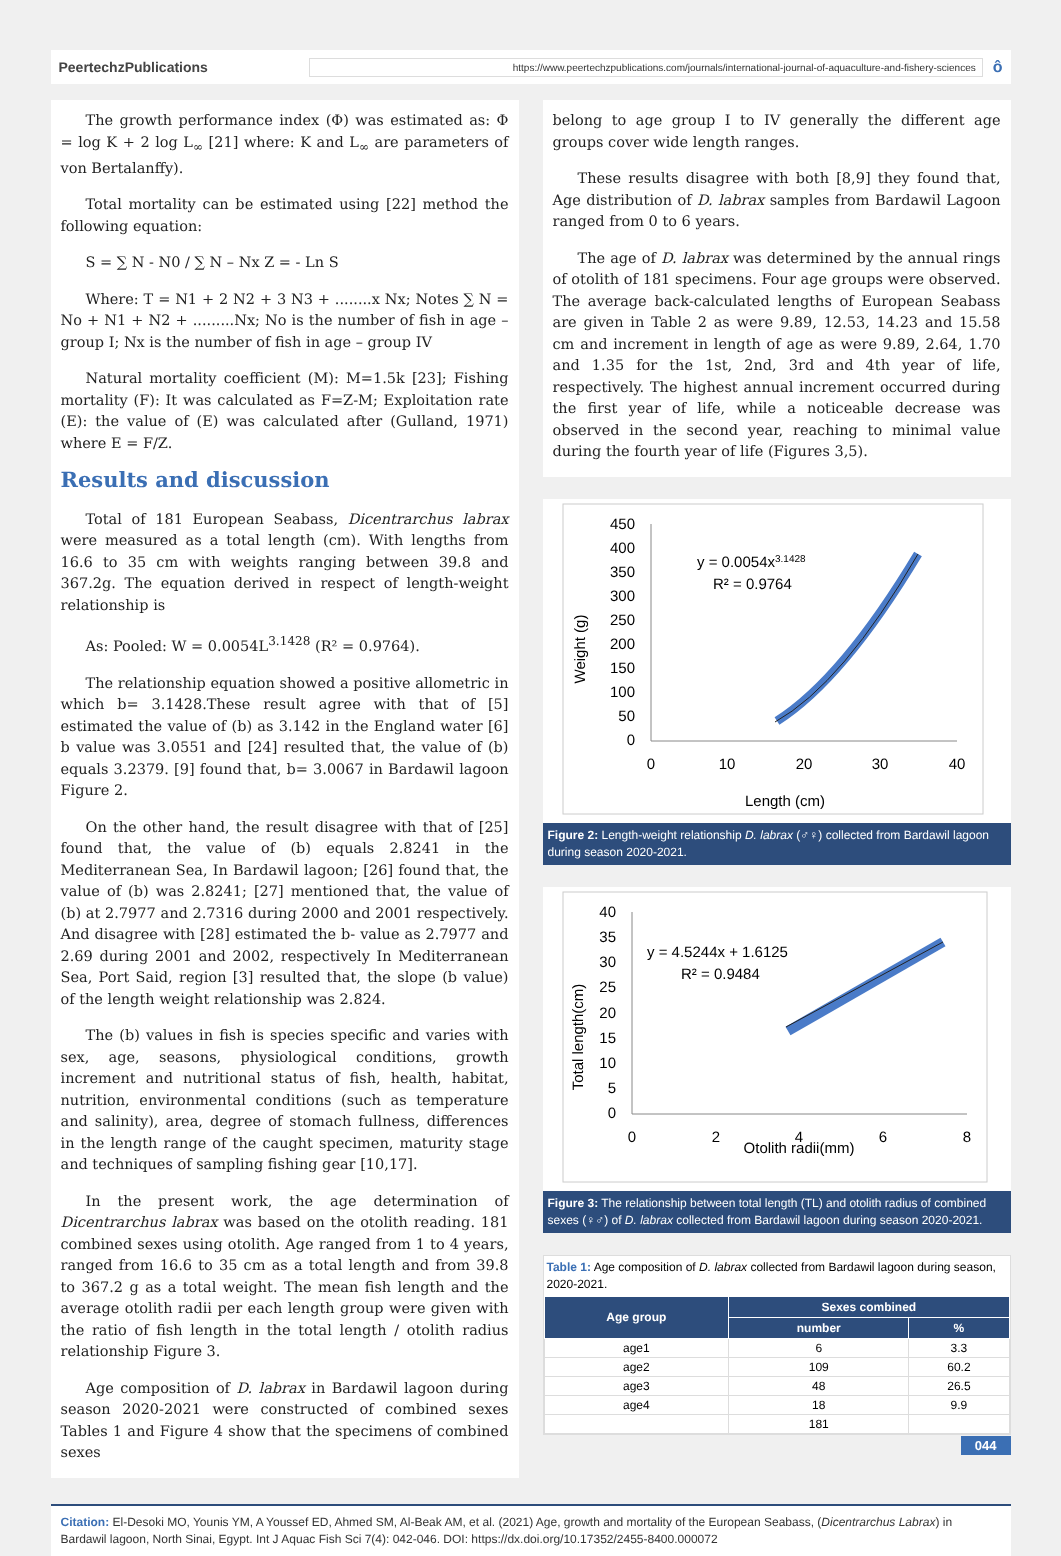PeertechzPublications
https://www.peertechzpublications.com/journals/international-journal-of-aquaculture-and-fishery-sciences
ô
The growth performance index (Φ) was estimated as: Φ = log K + 2 log L<sub>∞</sub> [21] where: K and L<sub>∞</sub> are parameters of von Bertalanffy).
Total mortality can be estimated using [22] method the following equation:
S = ∑ N - N0 / ∑ N – Nx Z = - Ln S
Where: T = N1 + 2 N2 + 3 N3 + ........x Nx; Notes ∑ N = No + N1 + N2 + .........Nx; No is the number of fish in age – group I; Nx is the number of fish in age – group IV
Natural mortality coefficient (M): M=1.5k [23]; Fishing mortality (F): It was calculated as F=Z-M; Exploitation rate (E): the value of (E) was calculated after (Gulland, 1971) where E = F/Z.
Results and discussion
Total of 181 European Seabass, Dicentrarchus labrax were measured as a total length (cm). With lengths from 16.6 to 35 cm with weights ranging between 39.8 and 367.2g. The equation derived in respect of length-weight relationship is
As: Pooled: W = 0.0054L<sup>3.1428</sup> (R² = 0.9764).
The relationship equation showed a positive allometric in which b= 3.1428.These result agree with that of [5] estimated the value of (b) as 3.142 in the England water [6] b value was 3.0551 and [24] resulted that, the value of (b) equals 3.2379. [9] found that, b= 3.0067 in Bardawil lagoon Figure 2.
On the other hand, the result disagree with that of [25] found that, the value of (b) equals 2.8241 in the Mediterranean Sea, In Bardawil lagoon; [26] found that, the value of (b) was 2.8241; [27] mentioned that, the value of (b) at 2.7977 and 2.7316 during 2000 and 2001 respectively. And disagree with [28] estimated the b- value as 2.7977 and 2.69 during 2001 and 2002, respectively In Mediterranean Sea, Port Said, region [3] resulted that, the slope (b value) of the length weight relationship was 2.824.
The (b) values in fish is species specific and varies with sex, age, seasons, physiological conditions, growth increment and nutritional status of fish, health, habitat, nutrition, environmental conditions (such as temperature and salinity), area, degree of stomach fullness, differences in the length range of the caught specimen, maturity stage and techniques of sampling fishing gear [10,17].
In the present work, the age determination of Dicentrarchus labrax was based on the otolith reading. 181 combined sexes using otolith. Age ranged from 1 to 4 years, ranged from 16.6 to 35 cm as a total length and from 39.8 to 367.2 g as a total weight. The mean fish length and the average otolith radii per each length group were given with the ratio of fish length in the total length / otolith radius relationship Figure 3.
Age composition of D. labrax in Bardawil lagoon during season 2020-2021 were constructed of combined sexes Tables 1 and Figure 4 show that the specimens of combined sexes
belong to age group I to IV generally the different age groups cover wide length ranges.
These results disagree with both [8,9] they found that, Age distribution of D. labrax samples from Bardawil Lagoon ranged from 0 to 6 years.
The age of D. labrax was determined by the annual rings of otolith of 181 specimens. Four age groups were observed. The average back-calculated lengths of European Seabass are given in Table 2 as were 9.89, 12.53, 14.23 and 15.58 cm and increment in length of age as were 9.89, 2.64, 1.70 and 1.35 for the 1st, 2nd, 3rd and 4th year of life, respectively. The highest annual increment occurred during the first year of life, while a noticeable decrease was observed in the second year, reaching to minimal value during the fourth year of life (Figures 3,5).
450
400
350
300
250
200
150
100
50
0
0
10
20
30
40
Length (cm)
Weight (g)
y = 0.0054x3.1428
R² = 0.9764
Figure 2: Length-weight relationship D. labrax (♂♀) collected from Bardawil lagoon during season 2020-2021.
40
35
30
25
20
15
10
5
0
0
2
4
6
8
Otolith radii(mm)
Total length(cm)
y = 4.5244x + 1.6125
R² = 0.9484
Figure 3: The relationship between total length (TL) and otolith radius of combined sexes (♀♂) of D. labrax collected from Bardawil lagoon during season 2020-2021.
Table 1: Age composition of D. labrax collected from Bardawil lagoon during season, 2020-2021.
| Age group | Sexes combined | |
| --- | --- | --- |
| | number | % |
| age1 | 6 | 3.3 |
| age2 | 109 | 60.2 |
| age3 | 48 | 26.5 |
| age4 | 18 | 9.9 |
| | 181 | |
044
Citation: El-Desoki MO, Younis YM, A Youssef ED, Ahmed SM, Al-Beak AM, et al. (2021) Age, growth and mortality of the European Seabass, (Dicentrarchus Labrax) in Bardawil lagoon, North Sinai, Egypt. Int J Aquac Fish Sci 7(4): 042-046. DOI: https://dx.doi.org/10.17352/2455-8400.000072